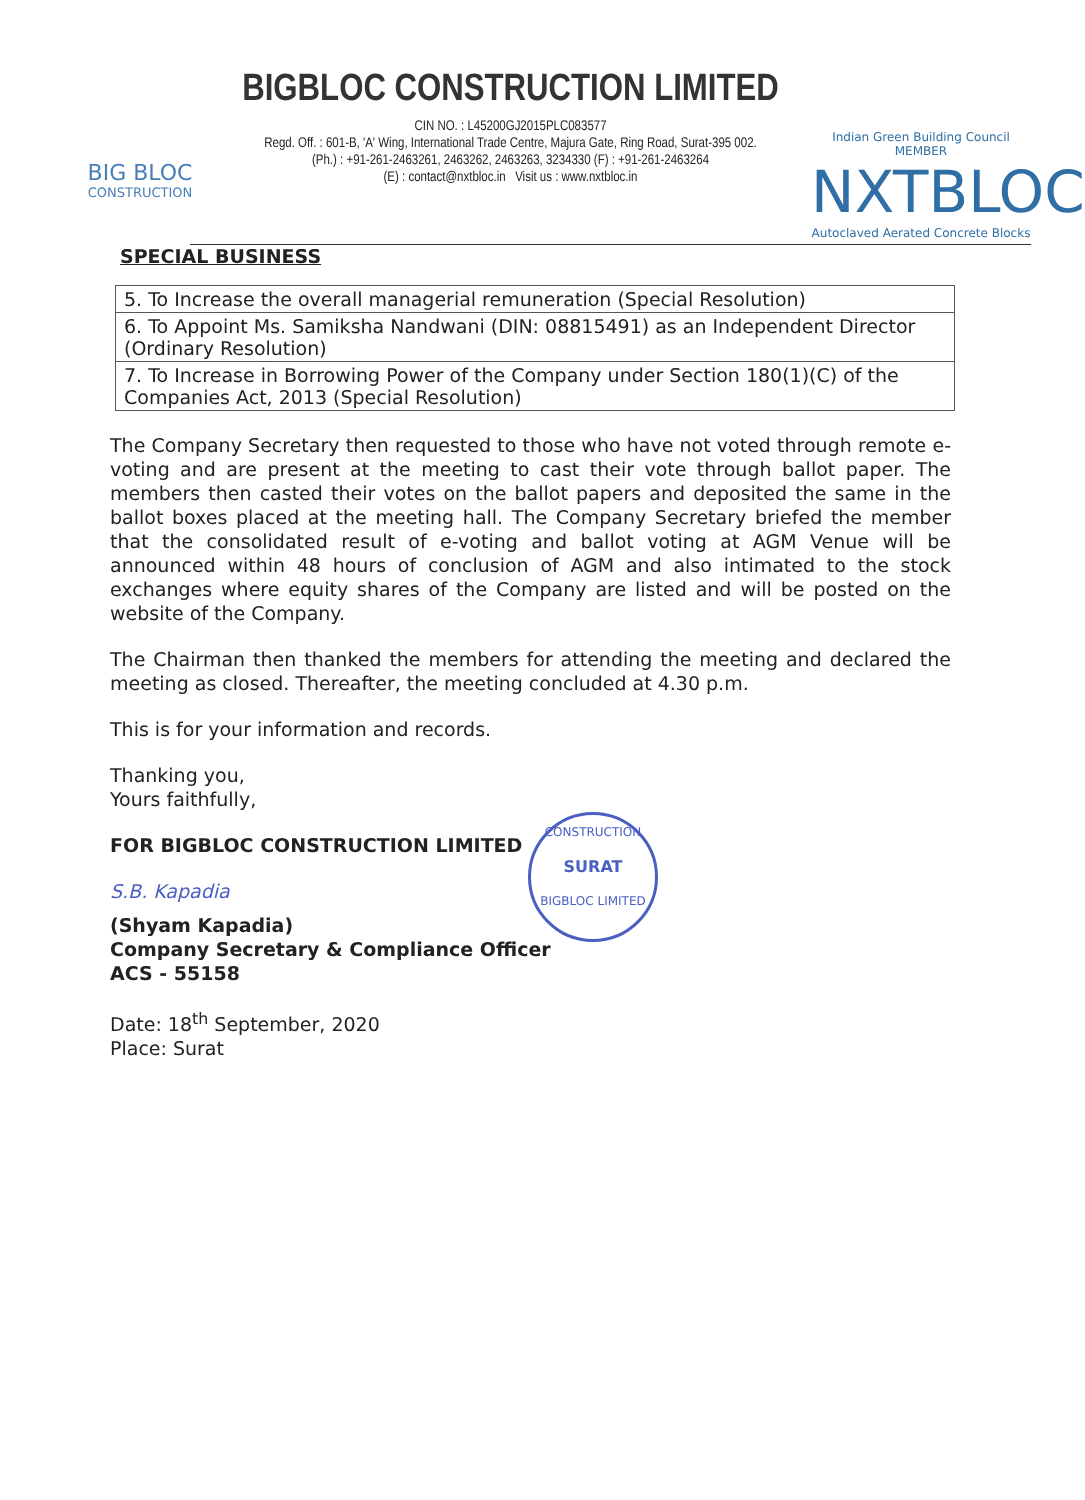BIG BLOC
CONSTRUCTION
BIGBLOC CONSTRUCTION LIMITED
CIN NO. : L45200GJ2015PLC083577
Regd. Off. : 601-B, 'A' Wing, International Trade Centre, Majura Gate, Ring Road, Surat-395 002.
(Ph.) : +91-261-2463261, 2463262, 2463263, 3234330 (F) : +91-261-2463264
(E) : contact@nxtbloc.in Visit us : www.nxtbloc.in
Indian Green Building Council MEMBER
NXTBLOC
Autoclaved Aerated Concrete Blocks
SPECIAL BUSINESS
| 5. To Increase the overall managerial remuneration (Special Resolution) |
| 6. To Appoint Ms. Samiksha Nandwani (DIN: 08815491) as an Independent Director (Ordinary Resolution) |
| 7. To Increase in Borrowing Power of the Company under Section 180(1)(C) of the Companies Act, 2013 (Special Resolution) |
The Company Secretary then requested to those who have not voted through remote e-voting and are present at the meeting to cast their vote through ballot paper. The members then casted their votes on the ballot papers and deposited the same in the ballot boxes placed at the meeting hall. The Company Secretary briefed the member that the consolidated result of e-voting and ballot voting at AGM Venue will be announced within 48 hours of conclusion of AGM and also intimated to the stock exchanges where equity shares of the Company are listed and will be posted on the website of the Company.
The Chairman then thanked the members for attending the meeting and declared the meeting as closed. Thereafter, the meeting concluded at 4.30 p.m.
This is for your information and records.
Thanking you,
Yours faithfully,
FOR BIGBLOC CONSTRUCTION LIMITED
S.B. Kapadia
(Shyam Kapadia)
Company Secretary & Compliance Officer
ACS - 55158
Date: 18<sup>th</sup> September, 2020
Place: Surat
CONSTRUCTION
SURAT
BIGBLOC LIMITED